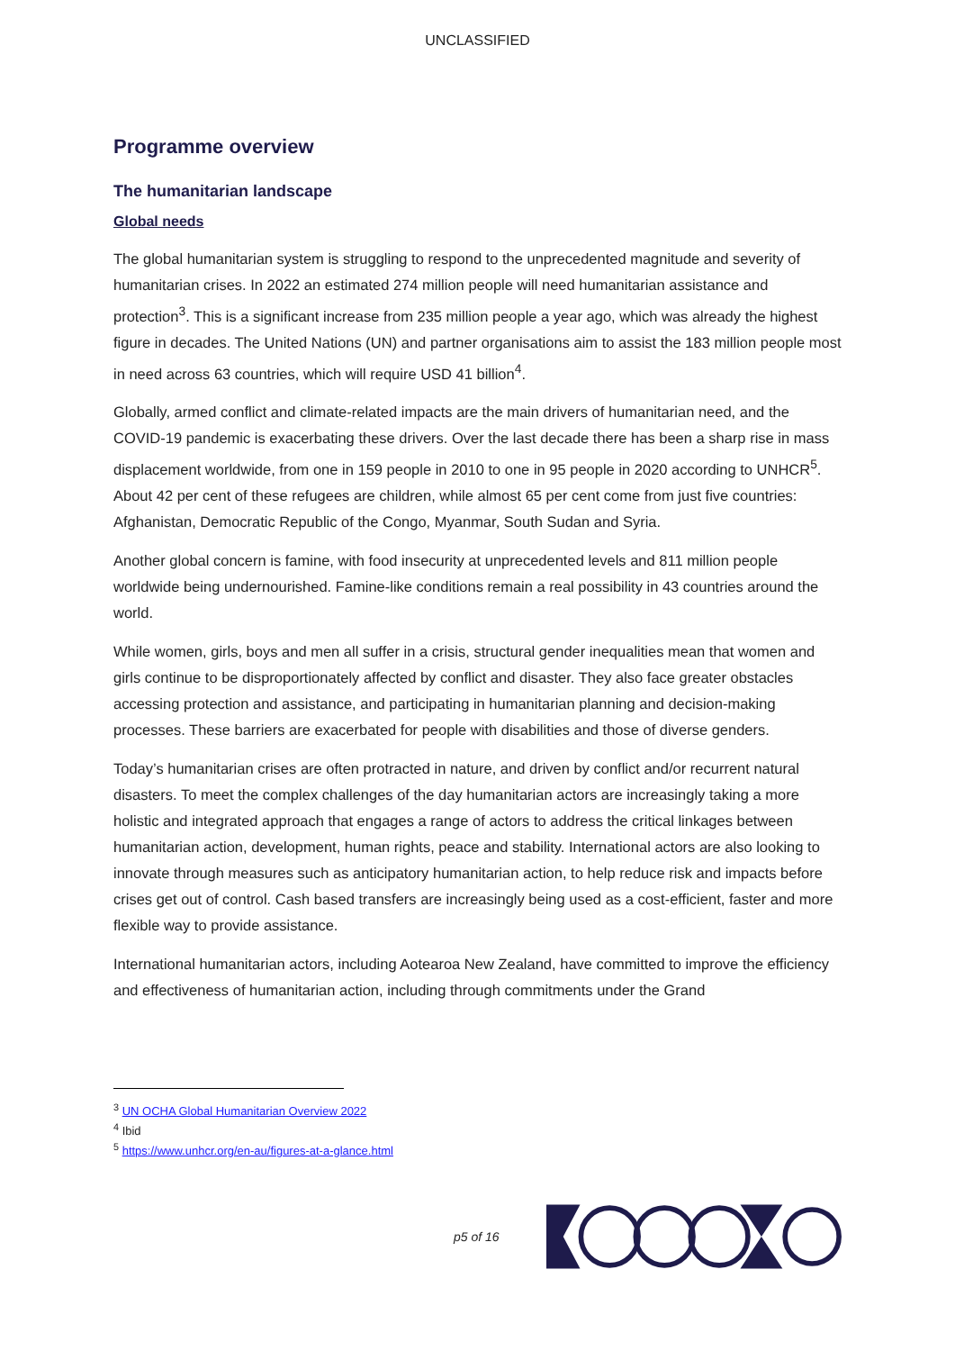UNCLASSIFIED
Programme overview
The humanitarian landscape
Global needs
The global humanitarian system is struggling to respond to the unprecedented magnitude and severity of humanitarian crises. In 2022 an estimated 274 million people will need humanitarian assistance and protection<sup>3</sup>. This is a significant increase from 235 million people a year ago, which was already the highest figure in decades. The United Nations (UN) and partner organisations aim to assist the 183 million people most in need across 63 countries, which will require USD 41 billion<sup>4</sup>.
Globally, armed conflict and climate-related impacts are the main drivers of humanitarian need, and the COVID-19 pandemic is exacerbating these drivers. Over the last decade there has been a sharp rise in mass displacement worldwide, from one in 159 people in 2010 to one in 95 people in 2020 according to UNHCR<sup>5</sup>. About 42 per cent of these refugees are children, while almost 65 per cent come from just five countries: Afghanistan, Democratic Republic of the Congo, Myanmar, South Sudan and Syria.
Another global concern is famine, with food insecurity at unprecedented levels and 811 million people worldwide being undernourished. Famine-like conditions remain a real possibility in 43 countries around the world.
While women, girls, boys and men all suffer in a crisis, structural gender inequalities mean that women and girls continue to be disproportionately affected by conflict and disaster. They also face greater obstacles accessing protection and assistance, and participating in humanitarian planning and decision-making processes. These barriers are exacerbated for people with disabilities and those of diverse genders.
Today’s humanitarian crises are often protracted in nature, and driven by conflict and/or recurrent natural disasters. To meet the complex challenges of the day humanitarian actors are increasingly taking a more holistic and integrated approach that engages a range of actors to address the critical linkages between humanitarian action, development, human rights, peace and stability. International actors are also looking to innovate through measures such as anticipatory humanitarian action, to help reduce risk and impacts before crises get out of control. Cash based transfers are increasingly being used as a cost-efficient, faster and more flexible way to provide assistance.
International humanitarian actors, including Aotearoa New Zealand, have committed to improve the efficiency and effectiveness of humanitarian action, including through commitments under the Grand
<sup>3</sup> UN OCHA Global Humanitarian Overview 2022
<sup>4</sup> Ibid
<sup>5</sup> https://www.unhcr.org/en-au/figures-at-a-glance.html
p5 of 16